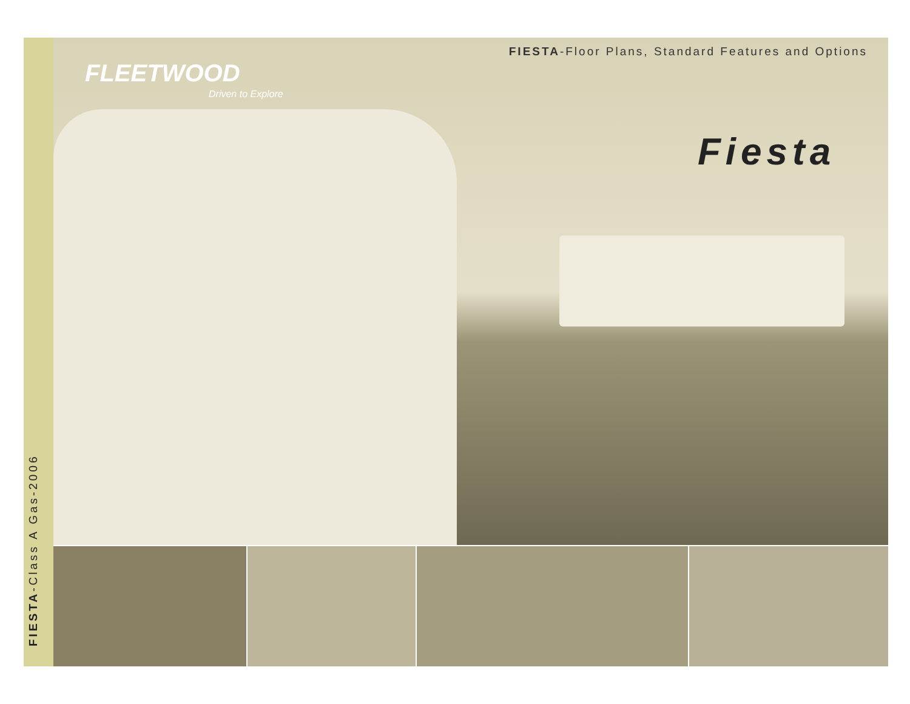FIESTA-Class A Gas-2006
FIESTA-Floor Plans, Standard Features and Options
FLEETWOOD
Driven to Explore
Fiesta